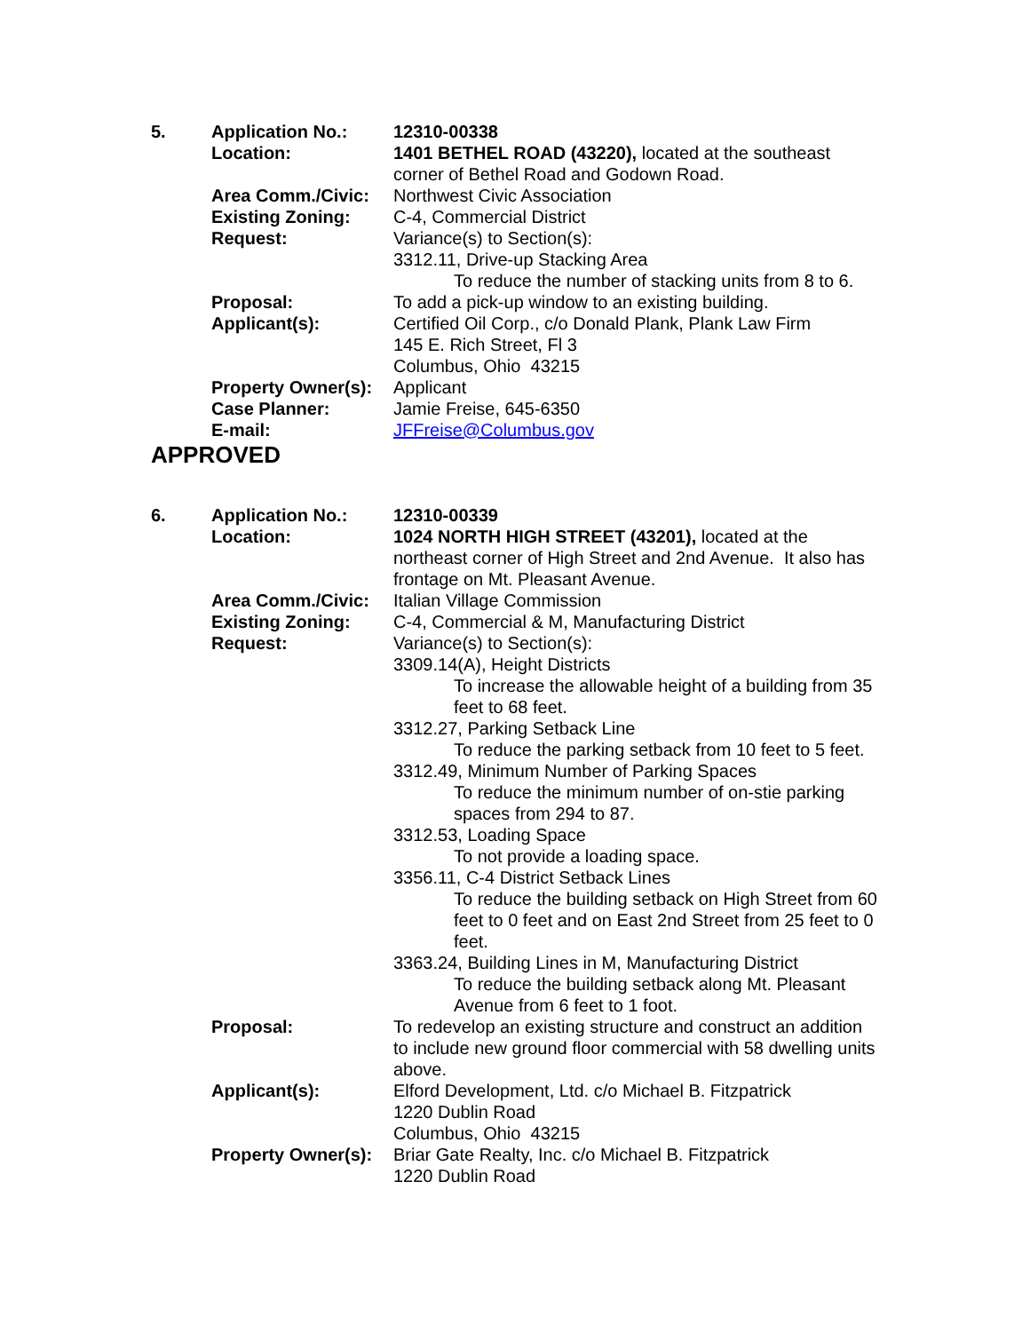| 5. | Application No.: | 12310-00338 |
| | Location: | 1401 BETHEL ROAD (43220), located at the southeast corner of Bethel Road and Godown Road. |
| | Area Comm./Civic: | Northwest Civic Association |
| | Existing Zoning: | C-4, Commercial District |
| | Request: | Variance(s) to Section(s): 3312.11, Drive-up Stacking Area To reduce the number of stacking units from 8 to 6. |
| | Proposal: | To add a pick-up window to an existing building. |
| | Applicant(s): | Certified Oil Corp., c/o Donald Plank, Plank Law Firm 145 E. Rich Street, Fl 3 Columbus, Ohio 43215 |
| | Property Owner(s): | Applicant |
| | Case Planner: | Jamie Freise, 645-6350 |
| | E-mail: | JFFreise@Columbus.gov |
APPROVED
| 6. | Application No.: | 12310-00339 |
| | Location: | 1024 NORTH HIGH STREET (43201), located at the northeast corner of High Street and 2nd Avenue. It also has frontage on Mt. Pleasant Avenue. |
| | Area Comm./Civic: | Italian Village Commission |
| | Existing Zoning: | C-4, Commercial & M, Manufacturing District |
| | Request: | Variance(s) to Section(s): 3309.14(A), Height Districts To increase the allowable height of a building from 35 feet to 68 feet. 3312.27, Parking Setback Line To reduce the parking setback from 10 feet to 5 feet. 3312.49, Minimum Number of Parking Spaces To reduce the minimum number of on-stie parking spaces from 294 to 87. 3312.53, Loading Space To not provide a loading space. 3356.11, C-4 District Setback Lines To reduce the building setback on High Street from 60 feet to 0 feet and on East 2nd Street from 25 feet to 0 feet. 3363.24, Building Lines in M, Manufacturing District To reduce the building setback along Mt. Pleasant Avenue from 6 feet to 1 foot. |
| | Proposal: | To redevelop an existing structure and construct an addition to include new ground floor commercial with 58 dwelling units above. |
| | Applicant(s): | Elford Development, Ltd. c/o Michael B. Fitzpatrick 1220 Dublin Road Columbus, Ohio 43215 |
| | Property Owner(s): | Briar Gate Realty, Inc. c/o Michael B. Fitzpatrick 1220 Dublin Road |